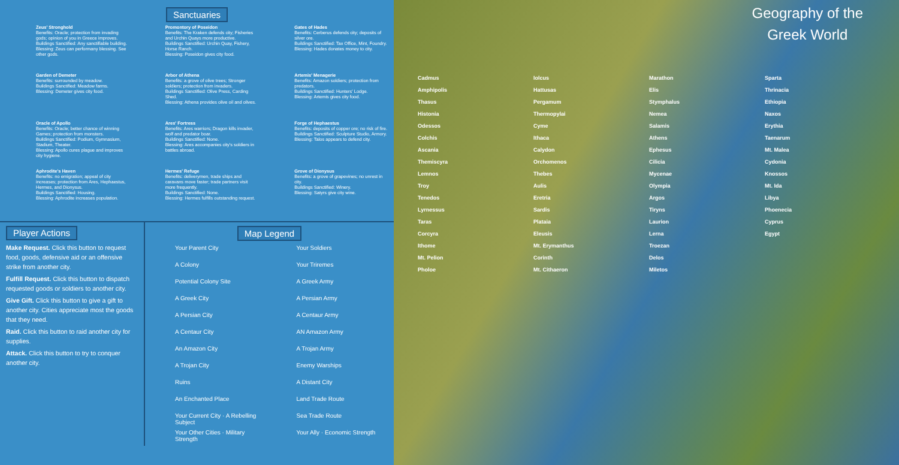Sanctuaries
Zeus' Stronghold
Benefits: Oracle; protection from invading gods; opinion of you in Greece improves.
Buildings Sanctified: Any sanctifiable building.
Blessing: Zeus can performany blessing. See other gods.
Garden of Demeter
Benefits: surrounded by meadow.
Buildings Sanctified: Meadow farms.
Blessing: Demeter gives city food.
Oracle of Apollo
Benefits: Oracle; better chance of winning Games; protection from monsters.
Buildings Sanctified: Podium, Gymnasium, Stadium, Theater.
Blessing: Apollo cures plague and improves city hygiene.
Aphrodite's Haven
Benefits: no emigration; appeal of city increases; protection from Ares, Hephaestus, Hermes, and Dionysus.
Buildings Sanctified: Housing.
Blessing: Aphrodite increases population.
Promontory of Poseidon
Benefits: The Kraken defends city; Fisheries and Urchin Quays more productive.
Buildings Sanctified: Urchin Quay, Fishery, Horse Ranch.
Blessing: Poseidon gives city food.
Arbor of Athena
Benefits: a grove of olive trees; Stronger soldiers; protection from invaders.
Buildings Sanctified: Olive Press, Carding Shed.
Blessing: Athena provides olive oil and olives.
Ares' Fortress
Benefits: Ares warriors; Dragon kills invader, wolf and predator boar.
Buildings Sanctified: None.
Blessing: Ares accompanies city's soldiers in battles abroad.
Hermes' Refuge
Benefits: deliverymen, trade ships and caravans move faster; trade partners visit more frequently.
Buildings Sanctified: None.
Blessing: Hermes fulfills outstanding request.
Gates of Hades
Benefits: Cerberus defends city; deposits of silver ore.
Buildings Sanctified: Tax Office, Mint, Foundry.
Blessing: Hades donates money to city.
Artemis' Menagerie
Benefits: Amazon soldiers; protection from predators.
Buildings Sanctified: Hunters' Lodge.
Blessing: Artemis gives city food.
Forge of Hephaestus
Benefits: deposits of copper ore; no risk of fire.
Buildings Sanctified: Sculpture Studio, Armory.
Blessing: Talos appears to defend city.
Grove of Dionysus
Benefits: a grove of grapevines; no unrest in city.
Buildings Sanctified: Winery.
Blessing: Satyrs give city wine.
Player Actions
Make Request. Click this button to request food, goods, defensive aid or an offensive strike from another city.
Fulfill Request. Click this button to dispatch requested goods or soldiers to another city.
Give Gift. Click this button to give a gift to another city. Cities appreciate most the goods that they need.
Raid. Click this button to raid another city for supplies.
Attack. Click this button to try to conquer another city.
Map Legend
Your Parent City
Your Soldiers
A Colony
Your Triremes
Potential Colony Site
A Greek Army
A Greek City
A Persian Army
A Persian City
A Centaur Army
A Centaur City
AN Amazon Army
An Amazon City
A Trojan Army
A Trojan City
Enemy Warships
Ruins
A Distant City
An Enchanted Place
Land Trade Route
Your Current City · A Rebelling Subject
Sea Trade Route
Your Other Cities · Military Strength
Your Ally · Economic Strength
Geography of the
Greek World
Cadmus
Amphipolis
Thasus
Histonia
Odessos
Colchis
Ascania
Themiscyra
Lemnos
Troy
Tenedos
Lyrnessus
Taras
Corcyra
Ithome
Mt. Pelion
Pholoe
Iolcus
Hattusas
Pergamum
Thermopylai
Cyme
Ithaca
Calydon
Orchomenos
Thebes
Aulis
Eretria
Sardis
Plataia
Eleusis
Mt. Erymanthus
Corinth
Mt. Cithaeron
Marathon
Elis
Stymphalus
Nemea
Salamis
Athens
Ephesus
Cilicia
Mycenae
Olympia
Argos
Tiryns
Laurion
Lerna
Troezan
Delos
Miletos
Sparta
Thrinacia
Ethiopia
Naxos
Erythia
Taenarum
Mt. Malea
Cydonia
Knossos
Mt. Ida
Libya
Phoenecia
Cyprus
Egypt